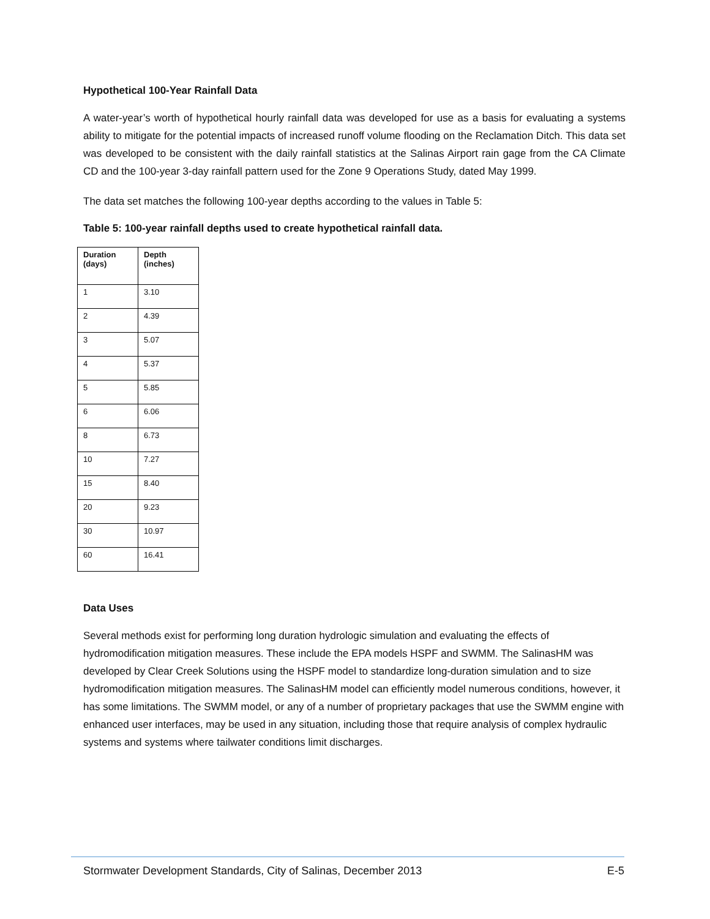Hypothetical 100-Year Rainfall Data
A water-year’s worth of hypothetical hourly rainfall data was developed for use as a basis for evaluating a systems ability to mitigate for the potential impacts of increased runoff volume flooding on the Reclamation Ditch. This data set was developed to be consistent with the daily rainfall statistics at the Salinas Airport rain gage from the CA Climate CD and the 100-year 3-day rainfall pattern used for the Zone 9 Operations Study, dated May 1999.
The data set matches the following 100-year depths according to the values in Table 5:
Table 5: 100-year rainfall depths used to create hypothetical rainfall data.
| Duration (days) | Depth (inches) |
| --- | --- |
| 1 | 3.10 |
| 2 | 4.39 |
| 3 | 5.07 |
| 4 | 5.37 |
| 5 | 5.85 |
| 6 | 6.06 |
| 8 | 6.73 |
| 10 | 7.27 |
| 15 | 8.40 |
| 20 | 9.23 |
| 30 | 10.97 |
| 60 | 16.41 |
Data Uses
Several methods exist for performing long duration hydrologic simulation and evaluating the effects of hydromodification mitigation measures. These include the EPA models HSPF and SWMM. The SalinasHM was developed by Clear Creek Solutions using the HSPF model to standardize long-duration simulation and to size hydromodification mitigation measures. The SalinasHM model can efficiently model numerous conditions, however, it has some limitations. The SWMM model, or any of a number of proprietary packages that use the SWMM engine with enhanced user interfaces, may be used in any situation, including those that require analysis of complex hydraulic systems and systems where tailwater conditions limit discharges.
Stormwater Development Standards, City of Salinas, December 2013 E-5